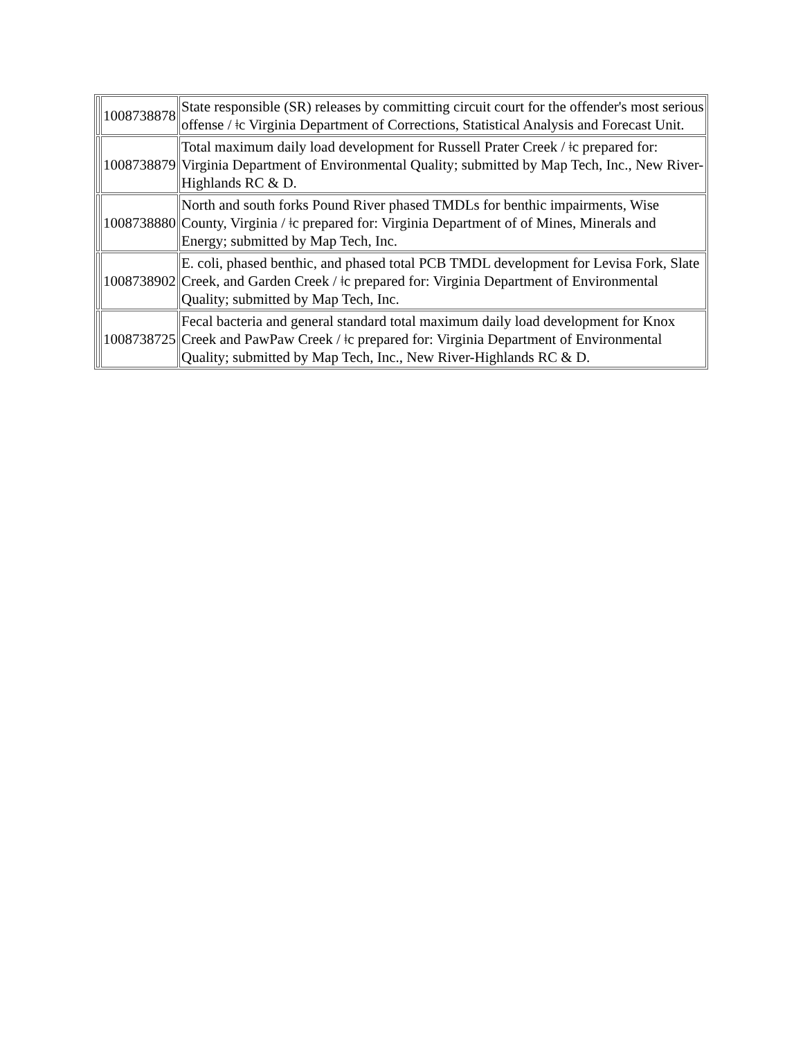| | 1008738878 | State responsible (SR) releases by committing circuit court for the offender's most serious offense / ǂc Virginia Department of Corrections, Statistical Analysis and Forecast Unit. |
| | 1008738879 | Total maximum daily load development for Russell Prater Creek / ǂc prepared for: Virginia Department of Environmental Quality; submitted by Map Tech, Inc., New River-Highlands RC & D. |
| | 1008738880 | North and south forks Pound River phased TMDLs for benthic impairments, Wise County, Virginia / ǂc prepared for: Virginia Department of of Mines, Minerals and Energy; submitted by Map Tech, Inc. |
| | 1008738902 | E. coli, phased benthic, and phased total PCB TMDL development for Levisa Fork, Slate Creek, and Garden Creek / ǂc prepared for: Virginia Department of Environmental Quality; submitted by Map Tech, Inc. |
| | 1008738725 | Fecal bacteria and general standard total maximum daily load development for Knox Creek and PawPaw Creek / ǂc prepared for: Virginia Department of Environmental Quality; submitted by Map Tech, Inc., New River-Highlands RC & D. |